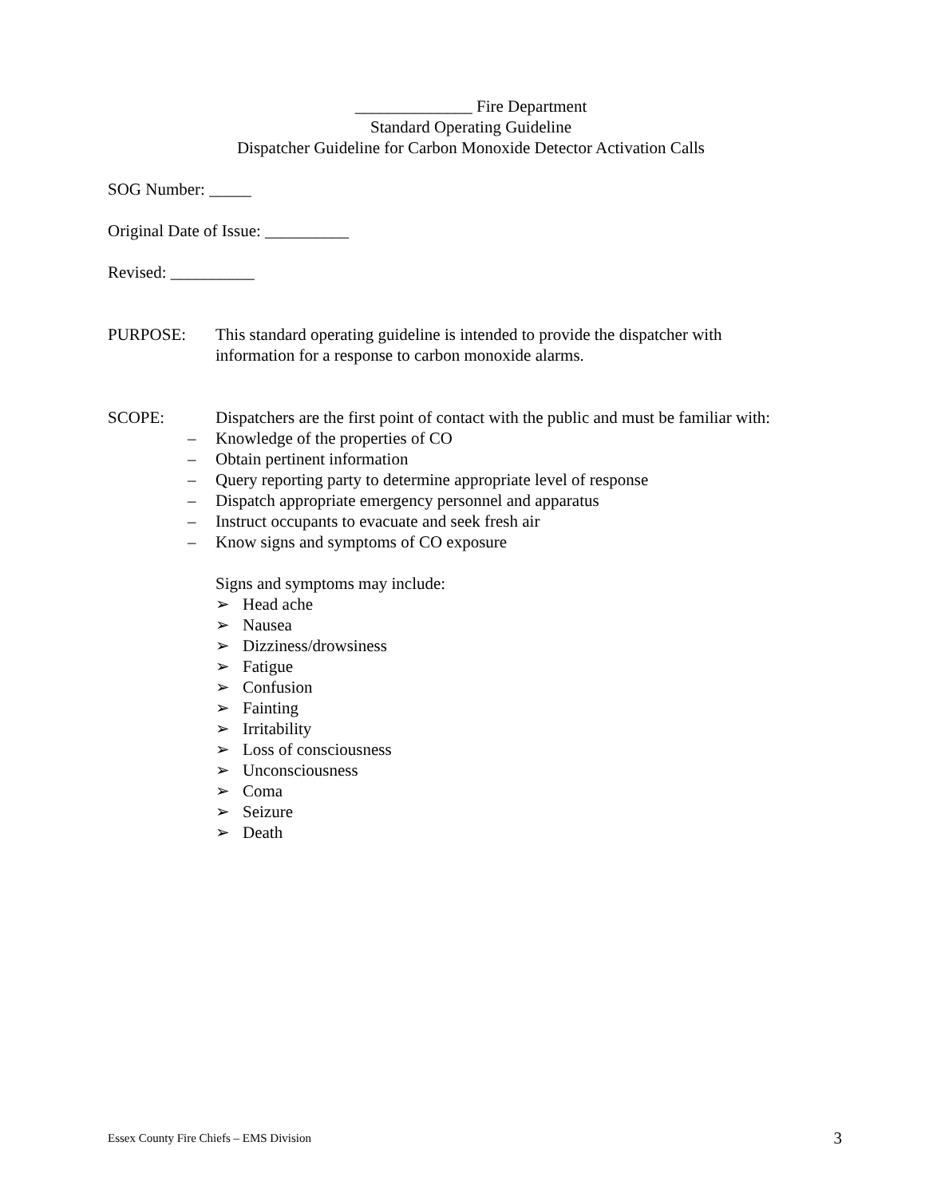______________ Fire Department
Standard Operating Guideline
Dispatcher Guideline for Carbon Monoxide Detector Activation Calls
SOG Number: _____
Original Date of Issue: __________
Revised: __________
PURPOSE: This standard operating guideline is intended to provide the dispatcher with information for a response to carbon monoxide alarms.
SCOPE: Dispatchers are the first point of contact with the public and must be familiar with:
– Knowledge of the properties of CO
– Obtain pertinent information
– Query reporting party to determine appropriate level of response
– Dispatch appropriate emergency personnel and apparatus
– Instruct occupants to evacuate and seek fresh air
– Know signs and symptoms of CO exposure
Signs and symptoms may include:
➢ Head ache
➢ Nausea
➢ Dizziness/drowsiness
➢ Fatigue
➢ Confusion
➢ Fainting
➢ Irritability
➢ Loss of consciousness
➢ Unconsciousness
➢ Coma
➢ Seizure
➢ Death
Essex County Fire Chiefs – EMS Division 3